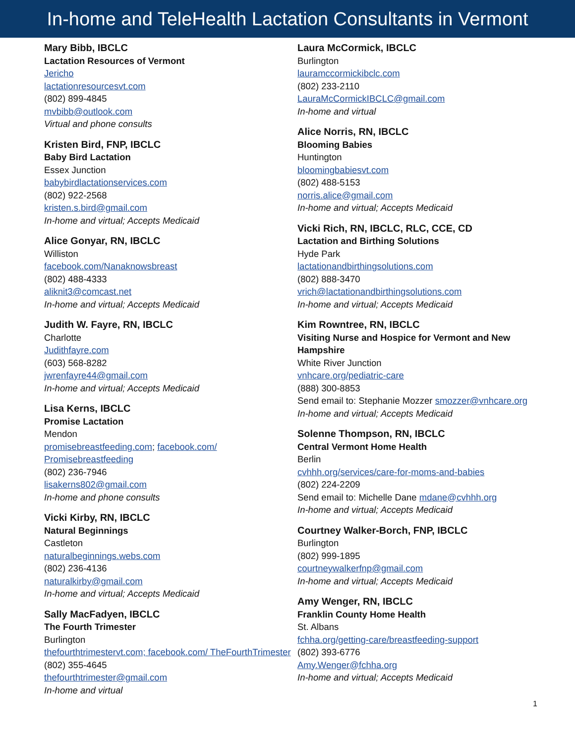In-home and TeleHealth Lactation Consultants in Vermont
Mary Bibb, IBCLC
Lactation Resources of Vermont
Jericho
lactationresourcesvt.com
(802) 899-4845
mvbibb@outlook.com
Virtual and phone consults
Kristen Bird, FNP, IBCLC
Baby Bird Lactation
Essex Junction
babybirdlactationservices.com
(802) 922-2568
kristen.s.bird@gmail.com
In-home and virtual; Accepts Medicaid
Alice Gonyar, RN, IBCLC
Williston
facebook.com/Nanaknowsbreast
(802) 488-4333
aliknit3@comcast.net
In-home and virtual; Accepts Medicaid
Judith W. Fayre, RN, IBCLC
Charlotte
Judithfayre.com
(603) 568-8282
jwrenfayre44@gmail.com
In-home and virtual; Accepts Medicaid
Lisa Kerns, IBCLC
Promise Lactation
Mendon
promisebreastfeeding.com; facebook.com/ Promisebreastfeeding
(802) 236-7946
lisakerns802@gmail.com
In-home and phone consults
Vicki Kirby, RN, IBCLC
Natural Beginnings
Castleton
naturalbeginnings.webs.com
(802) 236-4136
naturalkirby@gmail.com
In-home and virtual; Accepts Medicaid
Sally MacFadyen, IBCLC
The Fourth Trimester
Burlington
thefourthtrimestervt.com; facebook.com/ TheFourthTrimester
(802) 355-4645
thefourthtrimester@gmail.com
In-home and virtual
Laura McCormick, IBCLC
Burlington
lauramccormickibclc.com
(802) 233-2110
LauraMcCormickIBCLC@gmail.com
In-home and virtual
Alice Norris, RN, IBCLC
Blooming Babies
Huntington
bloomingbabiesvt.com
(802) 488-5153
norris.alice@gmail.com
In-home and virtual; Accepts Medicaid
Vicki Rich, RN, IBCLC, RLC, CCE, CD
Lactation and Birthing Solutions
Hyde Park
lactationandbirthingsolutions.com
(802) 888-3470
vrich@lactationandbirthingsolutions.com
In-home and virtual; Accepts Medicaid
Kim Rowntree, RN, IBCLC
Visiting Nurse and Hospice for Vermont and New Hampshire
White River Junction
vnhcare.org/pediatric-care
(888) 300-8853
Send email to: Stephanie Mozzer smozzer@vnhcare.org
In-home and virtual; Accepts Medicaid
Solenne Thompson, RN, IBCLC
Central Vermont Home Health
Berlin
cvhhh.org/services/care-for-moms-and-babies
(802) 224-2209
Send email to: Michelle Dane mdane@cvhhh.org
In-home and virtual; Accepts Medicaid
Courtney Walker-Borch, FNP, IBCLC
Burlington
(802) 999-1895
courtneywalkerfnp@gmail.com
In-home and virtual; Accepts Medicaid
Amy Wenger, RN, IBCLC
Franklin County Home Health
St. Albans
fchha.org/getting-care/breastfeeding-support
(802) 393-6776
Amy.Wenger@fchha.org
In-home and virtual; Accepts Medicaid
1